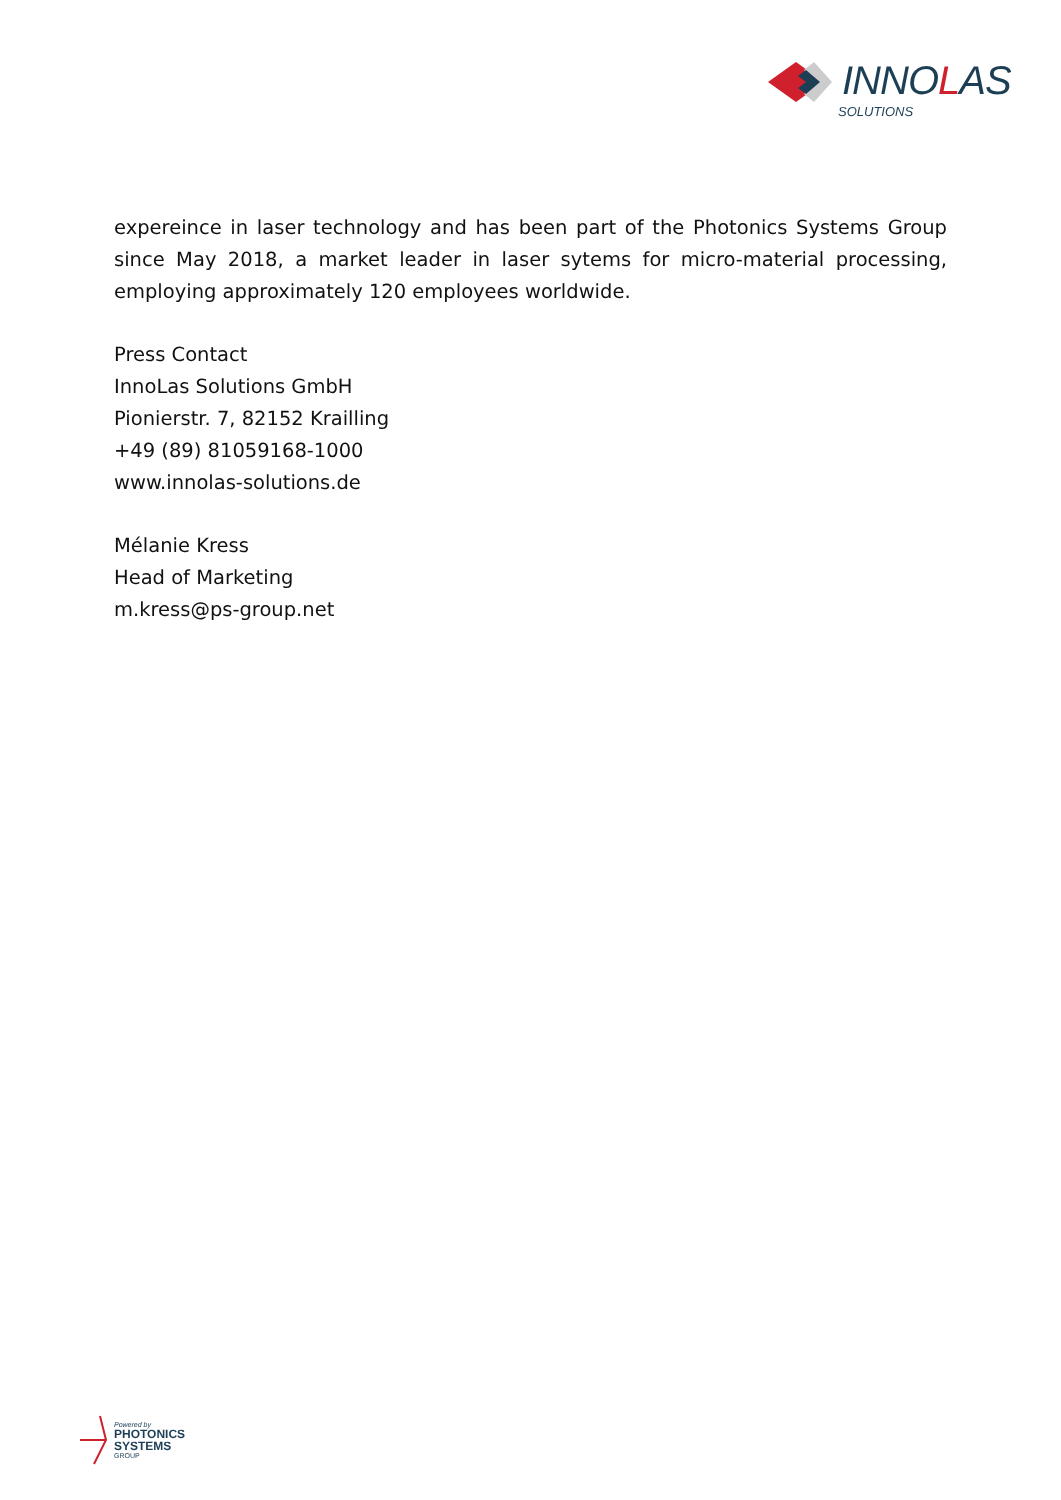INNOLAS
SOLUTIONS
expereince in laser technology and has been part of the Photonics Systems Group since May 2018, a market leader in laser sytems for micro-material processing, employing approximately 120 employees worldwide.
Press Contact
InnoLas Solutions GmbH
Pionierstr. 7, 82152 Krailling
+49 (89) 81059168-1000
www.innolas-solutions.de
Mélanie Kress
Head of Marketing
m.kress@ps-group.net
Powered by
PHOTONICS
SYSTEMS
GROUP